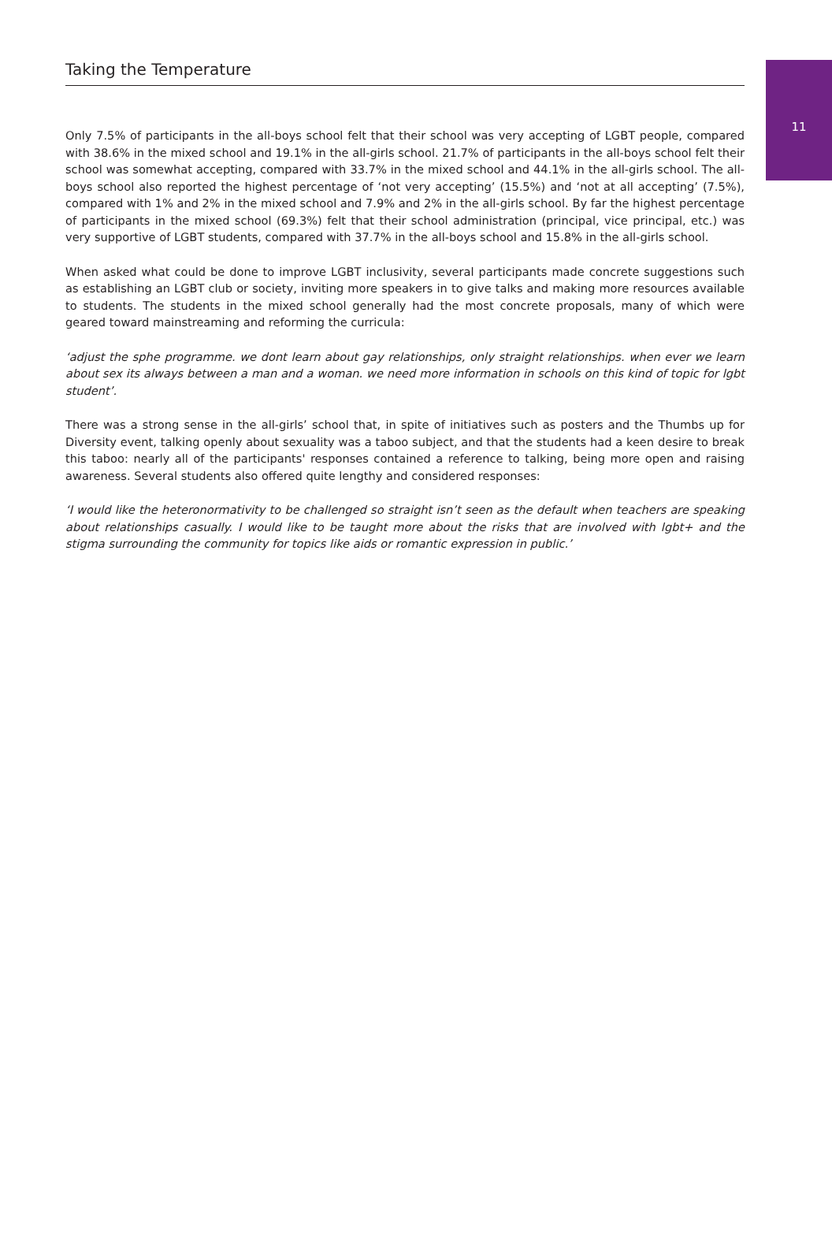Taking the Temperature
11
Only 7.5% of participants in the all-boys school felt that their school was very accepting of LGBT people, compared with 38.6% in the mixed school and 19.1% in the all-girls school. 21.7% of participants in the all-boys school felt their school was somewhat accepting, compared with 33.7% in the mixed school and 44.1% in the all-girls school. The all-boys school also reported the highest percentage of ‘not very accepting’ (15.5%) and ‘not at all accepting’ (7.5%), compared with 1% and 2% in the mixed school and 7.9% and 2% in the all-girls school. By far the highest percentage of participants in the mixed school (69.3%) felt that their school administration (principal, vice principal, etc.) was very supportive of LGBT students, compared with 37.7% in the all-boys school and 15.8% in the all-girls school.
When asked what could be done to improve LGBT inclusivity, several participants made concrete suggestions such as establishing an LGBT club or society, inviting more speakers in to give talks and making more resources available to students. The students in the mixed school generally had the most concrete proposals, many of which were geared toward mainstreaming and reforming the curricula:
‘adjust the sphe programme. we dont learn about gay relationships, only straight relationships. when ever we learn about sex its always between a man and a woman. we need more information in schools on this kind of topic for lgbt student’.
There was a strong sense in the all-girls’ school that, in spite of initiatives such as posters and the Thumbs up for Diversity event, talking openly about sexuality was a taboo subject, and that the students had a keen desire to break this taboo: nearly all of the participants' responses contained a reference to talking, being more open and raising awareness. Several students also offered quite lengthy and considered responses:
‘I would like the heteronormativity to be challenged so straight isn’t seen as the default when teachers are speaking about relationships casually. I would like to be taught more about the risks that are involved with lgbt+ and the stigma surrounding the community for topics like aids or romantic expression in public.’